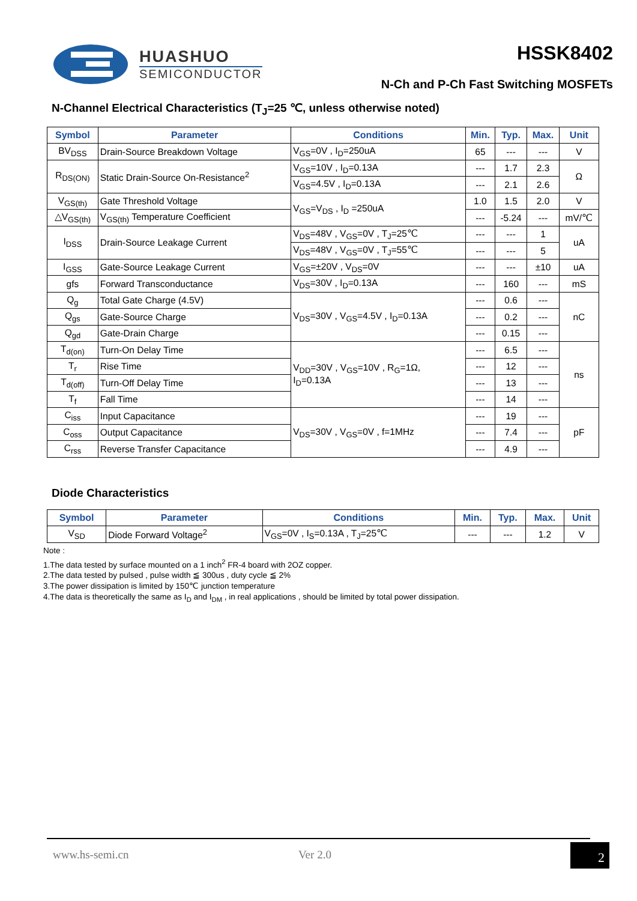HUASHUO
SEMICONDUCTOR
HSSK8402
N-Ch and P-Ch Fast Switching MOSFETs
N-Channel Electrical Characteristics (T<sub>J</sub>=25 ℃, unless otherwise noted)
| Symbol | Parameter | Conditions | Min. | Typ. | Max. | Unit |
| --- | --- | --- | --- | --- | --- | --- |
| BV<sub>DSS</sub> | Drain-Source Breakdown Voltage | V<sub>GS</sub>=0V , I<sub>D</sub>=250uA | 65 | --- | --- | V |
| R<sub>DS(ON)</sub> | Static Drain-Source On-Resistance<sup>2</sup> | V<sub>GS</sub>=10V , I<sub>D</sub>=0.13A | --- | 1.7 | 2.3 | Ω |
| | | V<sub>GS</sub>=4.5V , I<sub>D</sub>=0.13A | --- | 2.1 | 2.6 | |
| V<sub>GS(th)</sub> | Gate Threshold Voltage | V<sub>GS</sub>=V<sub>DS</sub> , I<sub>D</sub> =250uA | 1.0 | 1.5 | 2.0 | V |
| △V<sub>GS(th)</sub> | V<sub>GS(th)</sub> Temperature Coefficient | | --- | -5.24 | --- | mV/℃ |
| I<sub>DSS</sub> | Drain-Source Leakage Current | V<sub>DS</sub>=48V , V<sub>GS</sub>=0V , T<sub>J</sub>=25℃ | --- | --- | 1 | uA |
| | | V<sub>DS</sub>=48V , V<sub>GS</sub>=0V , T<sub>J</sub>=55℃ | --- | --- | 5 | |
| I<sub>GSS</sub> | Gate-Source Leakage Current | V<sub>GS</sub>=±20V , V<sub>DS</sub>=0V | --- | --- | ±10 | uA |
| gfs | Forward Transconductance | V<sub>DS</sub>=30V , I<sub>D</sub>=0.13A | --- | 160 | --- | mS |
| Q<sub>g</sub> | Total Gate Charge (4.5V) | V<sub>DS</sub>=30V , V<sub>GS</sub>=4.5V , I<sub>D</sub>=0.13A | --- | 0.6 | --- | nC |
| Q<sub>gs</sub> | Gate-Source Charge | | --- | 0.2 | --- | |
| Q<sub>gd</sub> | Gate-Drain Charge | | --- | 0.15 | --- | |
| T<sub>d(on)</sub> | Turn-On Delay Time | V<sub>DD</sub>=30V , V<sub>GS</sub>=10V , R<sub>G</sub>=1Ω, I<sub>D</sub>=0.13A | --- | 6.5 | --- | ns |
| T<sub>r</sub> | Rise Time | | --- | 12 | --- | |
| T<sub>d(off)</sub> | Turn-Off Delay Time | | --- | 13 | --- | |
| T<sub>f</sub> | Fall Time | | --- | 14 | --- | |
| C<sub>iss</sub> | Input Capacitance | V<sub>DS</sub>=30V , V<sub>GS</sub>=0V , f=1MHz | --- | 19 | --- | pF |
| C<sub>oss</sub> | Output Capacitance | | --- | 7.4 | --- | |
| C<sub>rss</sub> | Reverse Transfer Capacitance | | --- | 4.9 | --- | |
Diode Characteristics
| Symbol | Parameter | Conditions | Min. | Typ. | Max. | Unit |
| --- | --- | --- | --- | --- | --- | --- |
| V<sub>SD</sub> | Diode Forward Voltage<sup>2</sup> | V<sub>GS</sub>=0V , I<sub>S</sub>=0.13A , T<sub>J</sub>=25℃ | --- | --- | 1.2 | V |
Note :
1.The data tested by surface mounted on a 1 inch<sup>2</sup> FR-4 board with 2OZ copper.
2.The data tested by pulsed , pulse width ≦ 300us , duty cycle ≦ 2%
3.The power dissipation is limited by 150℃ junction temperature
4.The data is theoretically the same as I<sub>D</sub> and I<sub>DM</sub> , in real applications , should be limited by total power dissipation.
www.hs-semi.cn Ver 2.0 2